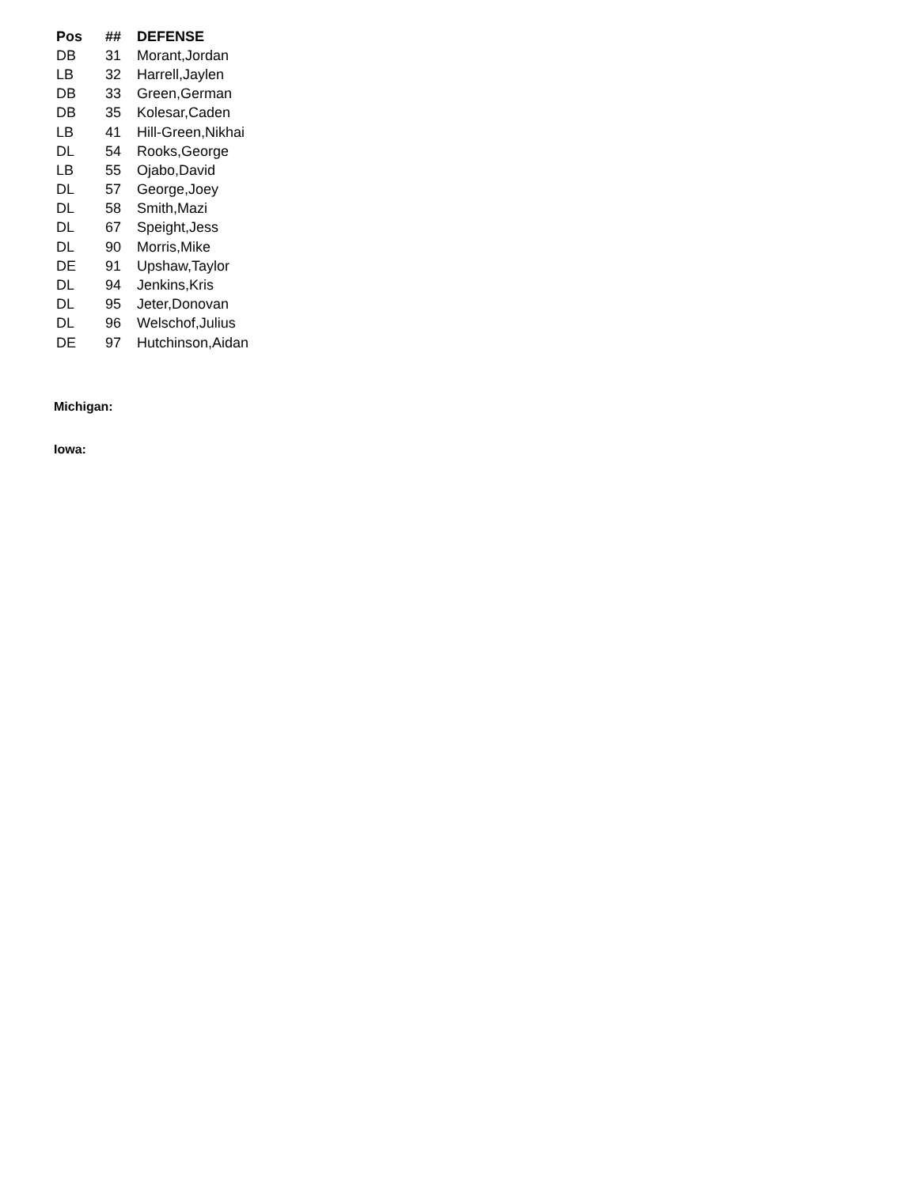| Pos | ## | DEFENSE |
| --- | --- | --- |
| DB | 31 | Morant,Jordan |
| LB | 32 | Harrell,Jaylen |
| DB | 33 | Green,German |
| DB | 35 | Kolesar,Caden |
| LB | 41 | Hill-Green,Nikhai |
| DL | 54 | Rooks,George |
| LB | 55 | Ojabo,David |
| DL | 57 | George,Joey |
| DL | 58 | Smith,Mazi |
| DL | 67 | Speight,Jess |
| DL | 90 | Morris,Mike |
| DE | 91 | Upshaw,Taylor |
| DL | 94 | Jenkins,Kris |
| DL | 95 | Jeter,Donovan |
| DL | 96 | Welschof,Julius |
| DE | 97 | Hutchinson,Aidan |
Michigan:
Iowa: